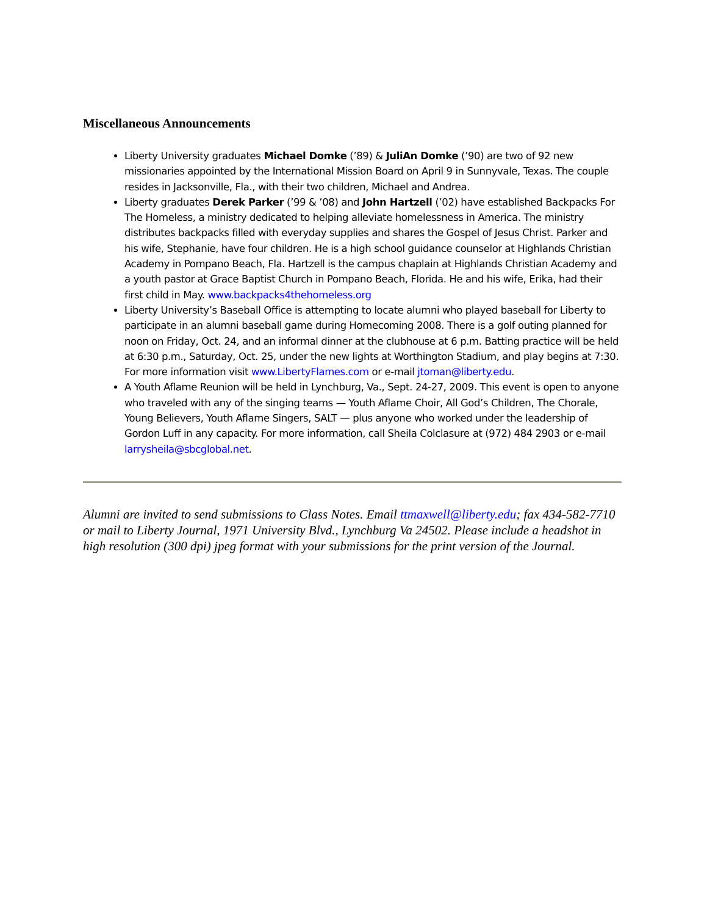Miscellaneous Announcements
Liberty University graduates Michael Domke (’89) & JuliAn Domke (’90) are two of 92 new missionaries appointed by the International Mission Board on April 9 in Sunnyvale, Texas. The couple resides in Jacksonville, Fla., with their two children, Michael and Andrea.
Liberty graduates Derek Parker (’99 & ’08) and John Hartzell (’02) have established Backpacks For The Homeless, a ministry dedicated to helping alleviate homelessness in America. The ministry distributes backpacks filled with everyday supplies and shares the Gospel of Jesus Christ. Parker and his wife, Stephanie, have four children. He is a high school guidance counselor at Highlands Christian Academy in Pompano Beach, Fla. Hartzell is the campus chaplain at Highlands Christian Academy and a youth pastor at Grace Baptist Church in Pompano Beach, Florida. He and his wife, Erika, had their first child in May. www.backpacks4thehomeless.org
Liberty University’s Baseball Office is attempting to locate alumni who played baseball for Liberty to participate in an alumni baseball game during Homecoming 2008. There is a golf outing planned for noon on Friday, Oct. 24, and an informal dinner at the clubhouse at 6 p.m. Batting practice will be held at 6:30 p.m., Saturday, Oct. 25, under the new lights at Worthington Stadium, and play begins at 7:30. For more information visit www.LibertyFlames.com or e-mail jtoman@liberty.edu.
A Youth Aflame Reunion will be held in Lynchburg, Va., Sept. 24-27, 2009. This event is open to anyone who traveled with any of the singing teams — Youth Aflame Choir, All God’s Children, The Chorale, Young Believers, Youth Aflame Singers, SALT — plus anyone who worked under the leadership of Gordon Luff in any capacity. For more information, call Sheila Colclasure at (972) 484 2903 or e-mail larrysheila@sbcglobal.net.
Alumni are invited to send submissions to Class Notes. Email ttmaxwell@liberty.edu; fax 434-582-7710 or mail to Liberty Journal, 1971 University Blvd., Lynchburg Va 24502. Please include a headshot in high resolution (300 dpi) jpeg format with your submissions for the print version of the Journal.